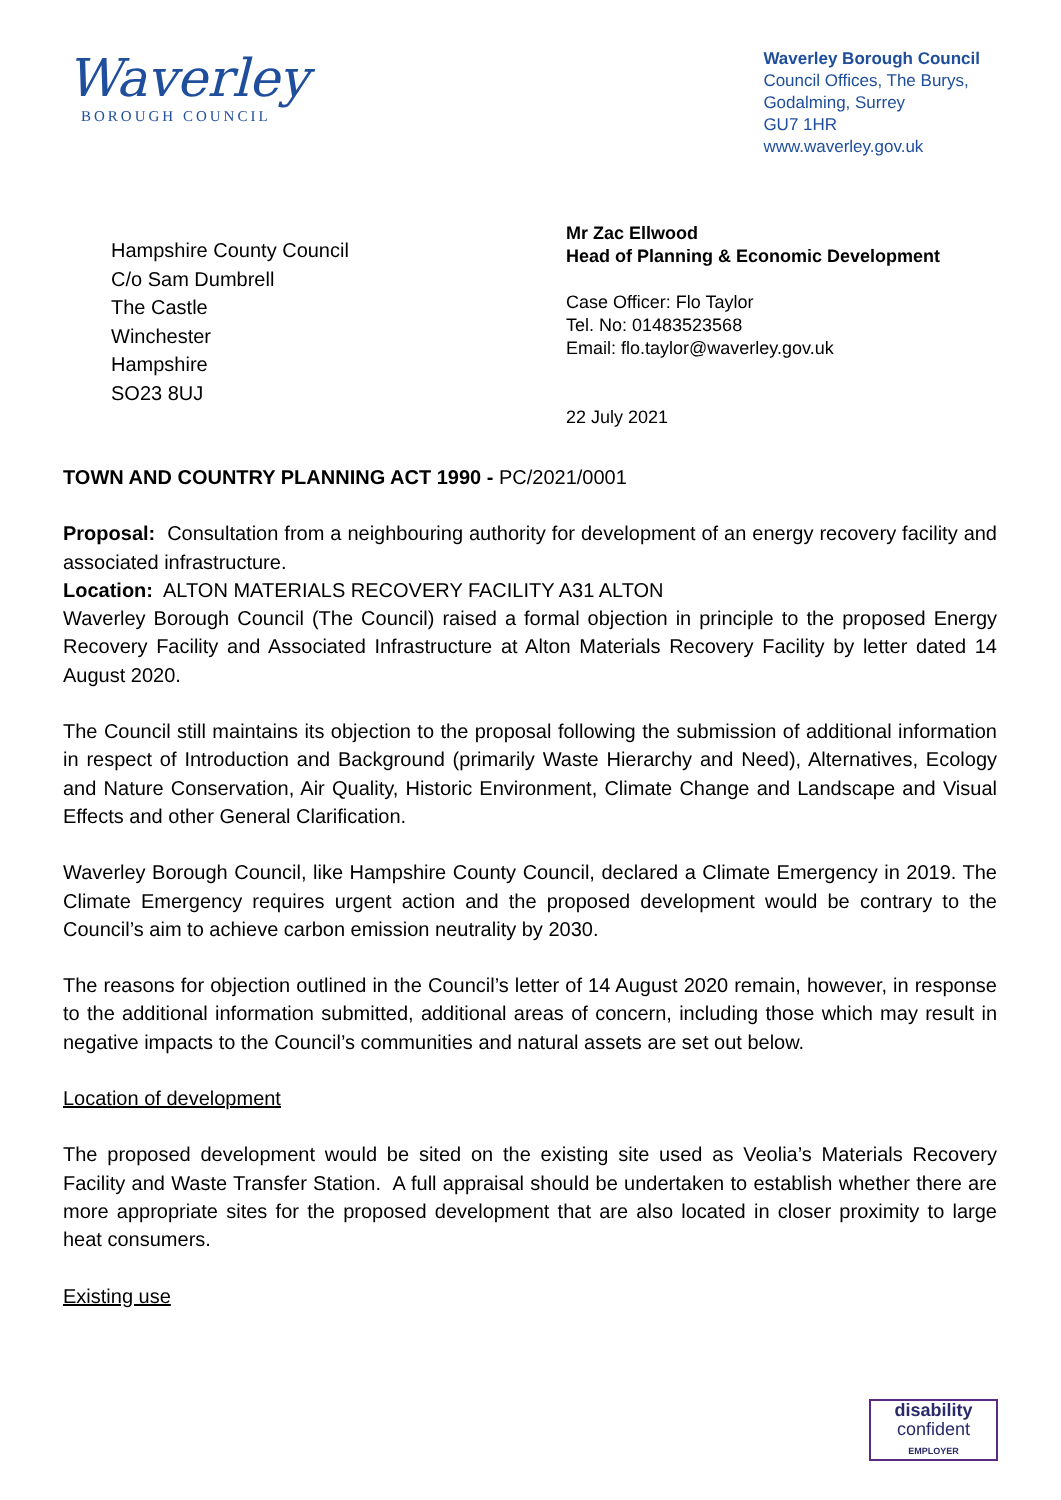Waverley
BOROUGH COUNCIL
Waverley Borough Council
Council Offices, The Burys,
Godalming, Surrey
GU7 1HR
www.waverley.gov.uk
Hampshire County Council
C/o Sam Dumbrell
The Castle
Winchester
Hampshire
SO23 8UJ
Mr Zac Ellwood
Head of Planning & Economic Development
Case Officer: Flo Taylor
Tel. No: 01483523568
Email: flo.taylor@waverley.gov.uk
22 July 2021
TOWN AND COUNTRY PLANNING ACT 1990 - PC/2021/0001
Proposal: Consultation from a neighbouring authority for development of an energy recovery facility and associated infrastructure.
Location: ALTON MATERIALS RECOVERY FACILITY A31 ALTON
Waverley Borough Council (The Council) raised a formal objection in principle to the proposed Energy Recovery Facility and Associated Infrastructure at Alton Materials Recovery Facility by letter dated 14 August 2020.
The Council still maintains its objection to the proposal following the submission of additional information in respect of Introduction and Background (primarily Waste Hierarchy and Need), Alternatives, Ecology and Nature Conservation, Air Quality, Historic Environment, Climate Change and Landscape and Visual Effects and other General Clarification.
Waverley Borough Council, like Hampshire County Council, declared a Climate Emergency in 2019. The Climate Emergency requires urgent action and the proposed development would be contrary to the Council’s aim to achieve carbon emission neutrality by 2030.
The reasons for objection outlined in the Council’s letter of 14 August 2020 remain, however, in response to the additional information submitted, additional areas of concern, including those which may result in negative impacts to the Council’s communities and natural assets are set out below.
Location of development
The proposed development would be sited on the existing site used as Veolia’s Materials Recovery Facility and Waste Transfer Station. A full appraisal should be undertaken to establish whether there are more appropriate sites for the proposed development that are also located in closer proximity to large heat consumers.
Existing use
disability
confident
EMPLOYER